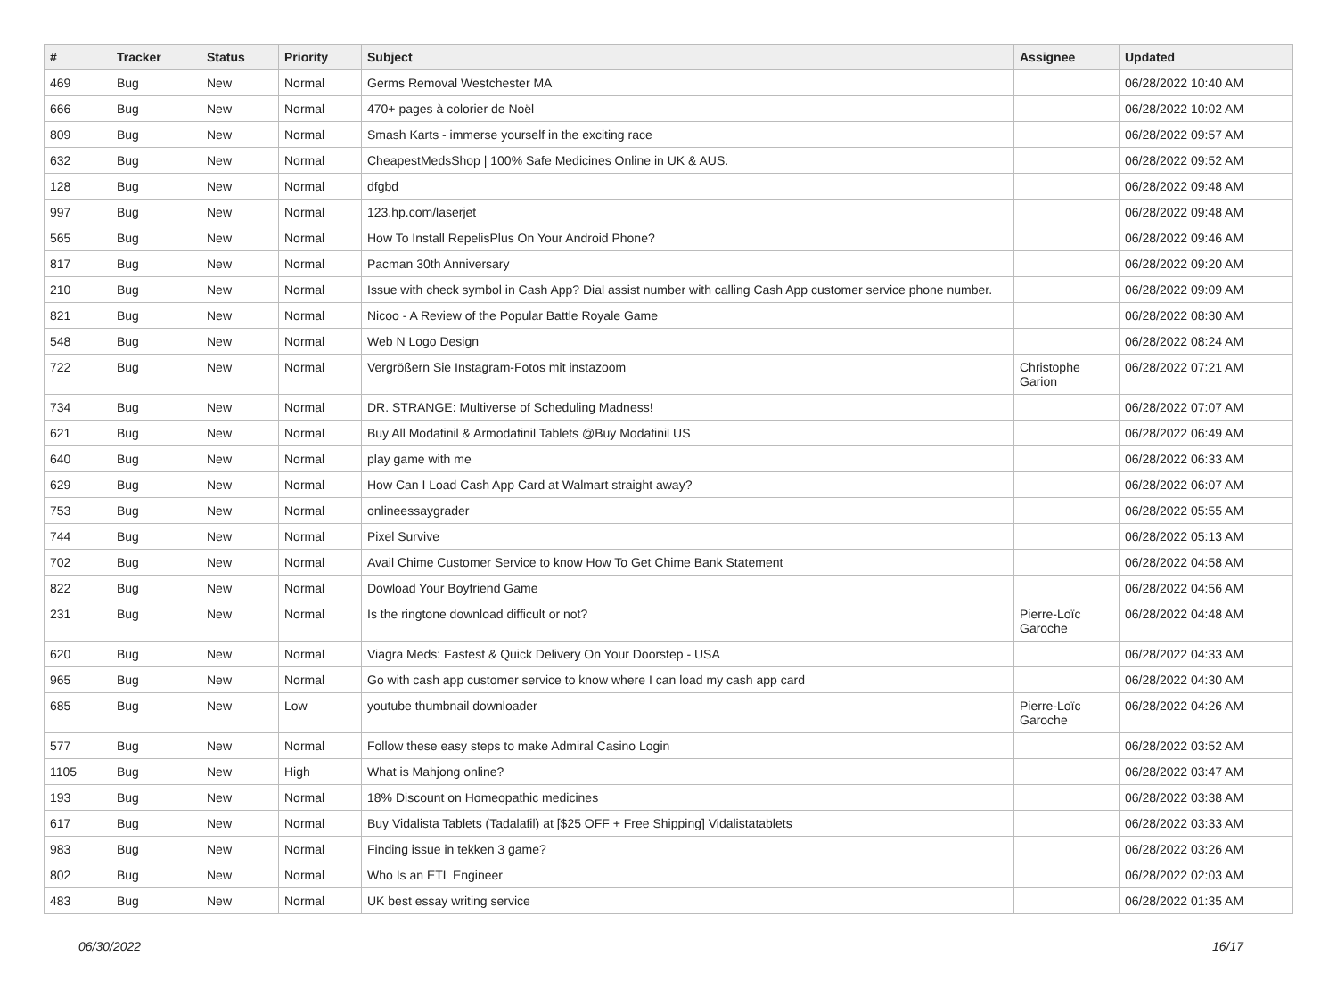| # | Tracker | Status | Priority | Subject | Assignee | Updated |
| --- | --- | --- | --- | --- | --- | --- |
| 469 | Bug | New | Normal | Germs Removal Westchester MA | | 06/28/2022 10:40 AM |
| 666 | Bug | New | Normal | 470+ pages à colorier de Noël | | 06/28/2022 10:02 AM |
| 809 | Bug | New | Normal | Smash Karts - immerse yourself in the exciting race | | 06/28/2022 09:57 AM |
| 632 | Bug | New | Normal | CheapestMedsShop / 100% Safe Medicines Online in UK & AUS. | | 06/28/2022 09:52 AM |
| 128 | Bug | New | Normal | dfgbd | | 06/28/2022 09:48 AM |
| 997 | Bug | New | Normal | 123.hp.com/laserjet | | 06/28/2022 09:48 AM |
| 565 | Bug | New | Normal | How To Install RepelisPlus On Your Android Phone? | | 06/28/2022 09:46 AM |
| 817 | Bug | New | Normal | Pacman 30th Anniversary | | 06/28/2022 09:20 AM |
| 210 | Bug | New | Normal | Issue with check symbol in Cash App? Dial assist number with calling Cash App customer service phone number. | | 06/28/2022 09:09 AM |
| 821 | Bug | New | Normal | Nicoo - A Review of the Popular Battle Royale Game | | 06/28/2022 08:30 AM |
| 548 | Bug | New | Normal | Web N Logo Design | | 06/28/2022 08:24 AM |
| 722 | Bug | New | Normal | Vergrößern Sie Instagram-Fotos mit instazoom | Christophe Garion | 06/28/2022 07:21 AM |
| 734 | Bug | New | Normal | DR. STRANGE: Multiverse of Scheduling Madness! | | 06/28/2022 07:07 AM |
| 621 | Bug | New | Normal | Buy All Modafinil & Armodafinil Tablets @Buy Modafinil US | | 06/28/2022 06:49 AM |
| 640 | Bug | New | Normal | play game with me | | 06/28/2022 06:33 AM |
| 629 | Bug | New | Normal | How Can I Load Cash App Card at Walmart straight away? | | 06/28/2022 06:07 AM |
| 753 | Bug | New | Normal | onlineessaygrader | | 06/28/2022 05:55 AM |
| 744 | Bug | New | Normal | Pixel Survive | | 06/28/2022 05:13 AM |
| 702 | Bug | New | Normal | Avail Chime Customer Service to know How To Get Chime Bank Statement | | 06/28/2022 04:58 AM |
| 822 | Bug | New | Normal | Dowload Your Boyfriend Game | | 06/28/2022 04:56 AM |
| 231 | Bug | New | Normal | Is the ringtone download difficult or not? | Pierre-Loïc Garoche | 06/28/2022 04:48 AM |
| 620 | Bug | New | Normal | Viagra Meds: Fastest & Quick Delivery On Your Doorstep - USA | | 06/28/2022 04:33 AM |
| 965 | Bug | New | Normal | Go with cash app customer service to know where I can load my cash app card | | 06/28/2022 04:30 AM |
| 685 | Bug | New | Low | youtube thumbnail downloader | Pierre-Loïc Garoche | 06/28/2022 04:26 AM |
| 577 | Bug | New | Normal | Follow these easy steps to make Admiral Casino Login | | 06/28/2022 03:52 AM |
| 1105 | Bug | New | High | What is Mahjong online? | | 06/28/2022 03:47 AM |
| 193 | Bug | New | Normal | 18% Discount on Homeopathic medicines | | 06/28/2022 03:38 AM |
| 617 | Bug | New | Normal | Buy Vidalista Tablets (Tadalafil) at [$25 OFF + Free Shipping] Vidalistatablets | | 06/28/2022 03:33 AM |
| 983 | Bug | New | Normal | Finding issue in tekken 3 game? | | 06/28/2022 03:26 AM |
| 802 | Bug | New | Normal | Who Is an ETL Engineer | | 06/28/2022 02:03 AM |
| 483 | Bug | New | Normal | UK best essay writing service | | 06/28/2022 01:35 AM |
06/30/2022 16/17